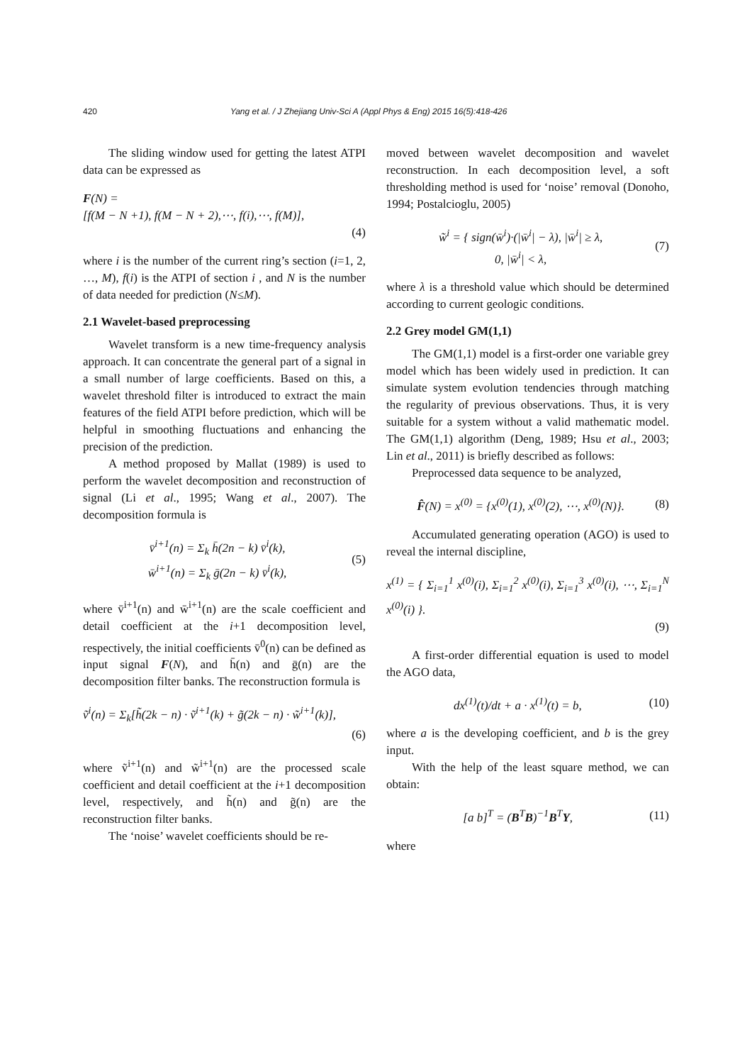420 Yang et al. / J Zhejiang Univ-Sci A (Appl Phys & Eng) 2015 16(5):418-426
The sliding window used for getting the latest ATPI data can be expressed as
F(N) =
[f(M − N +1), f(M − N + 2),⋯, f(i),⋯, f(M)],
(4)
where i is the number of the current ring’s section (i=1, 2, …, M), f(i) is the ATPI of section i , and N is the number of data needed for prediction (N≤M).
2.1 Wavelet-based preprocessing
Wavelet transform is a new time-frequency analysis approach. It can concentrate the general part of a signal in a small number of large coefficients. Based on this, a wavelet threshold filter is introduced to extract the main features of the field ATPI before prediction, which will be helpful in smoothing fluctuations and enhancing the precision of the prediction.
A method proposed by Mallat (1989) is used to perform the wavelet decomposition and reconstruction of signal (Li et al., 1995; Wang et al., 2007). The decomposition formula is
v̄<sup>i+1</sup>(n) = Σ<sub>k</sub> h̄(2n − k) v̄<sup>i</sup>(k),
w̄<sup>i+1</sup>(n) = Σ<sub>k</sub> ḡ(2n − k) v̄<sup>i</sup>(k),
(5)
where v̄<sup>i+1</sup>(n) and w̄<sup>i+1</sup>(n) are the scale coefficient and detail coefficient at the i+1 decomposition level, respectively, the initial coefficients v̄<sup>0</sup>(n) can be defined as input signal F(N), and h̄(n) and ḡ(n) are the decomposition filter banks. The reconstruction formula is
ṽ<sup>i</sup>(n) = Σ<sub>k</sub>[h̃(2k − n) · ṽ<sup>i+1</sup>(k) + g̃(2k − n) · w̃<sup>i+1</sup>(k)],
(6)
where ṽ<sup>i+1</sup>(n) and w̃<sup>i+1</sup>(n) are the processed scale coefficient and detail coefficient at the i+1 decomposition level, respectively, and h̃(n) and g̃(n) are the reconstruction filter banks.
The ‘noise’ wavelet coefficients should be re-
moved between wavelet decomposition and wavelet reconstruction. In each decomposition level, a soft thresholding method is used for ‘noise’ removal (Donoho, 1994; Postalcioglu, 2005)
w̃<sup>i</sup> = { sign(w̄<sup>i</sup>)·(|w̄<sup>i</sup>| − λ), |w̄<sup>i</sup>| ≥ λ,
0, |w̄<sup>i</sup>| < λ,
(7)
where λ is a threshold value which should be determined according to current geologic conditions.
2.2 Grey model GM(1,1)
The GM(1,1) model is a first-order one variable grey model which has been widely used in prediction. It can simulate system evolution tendencies through matching the regularity of previous observations. Thus, it is very suitable for a system without a valid mathematic model. The GM(1,1) algorithm (Deng, 1989; Hsu et al., 2003; Lin et al., 2011) is briefly described as follows:
Preprocessed data sequence to be analyzed,
F̂(N) = x<sup>(0)</sup> = {x<sup>(0)</sup>(1), x<sup>(0)</sup>(2), ⋯, x<sup>(0)</sup>(N)}.
(8)
Accumulated generating operation (AGO) is used to reveal the internal discipline,
x<sup>(1)</sup> = { Σ<sub>i=1</sub><sup>1</sup> x<sup>(0)</sup>(i), Σ<sub>i=1</sub><sup>2</sup> x<sup>(0)</sup>(i), Σ<sub>i=1</sub><sup>3</sup> x<sup>(0)</sup>(i), ⋯, Σ<sub>i=1</sub><sup>N</sup> x<sup>(0)</sup>(i) }.
(9)
A first-order differential equation is used to model the AGO data,
dx<sup>(1)</sup>(t)/dt + a · x<sup>(1)</sup>(t) = b, (10)
where a is the developing coefficient, and b is the grey input.
With the help of the least square method, we can obtain:
[a b]<sup>T</sup> = (B<sup>T</sup>B)<sup>−1</sup>B<sup>T</sup>Y, (11)
where